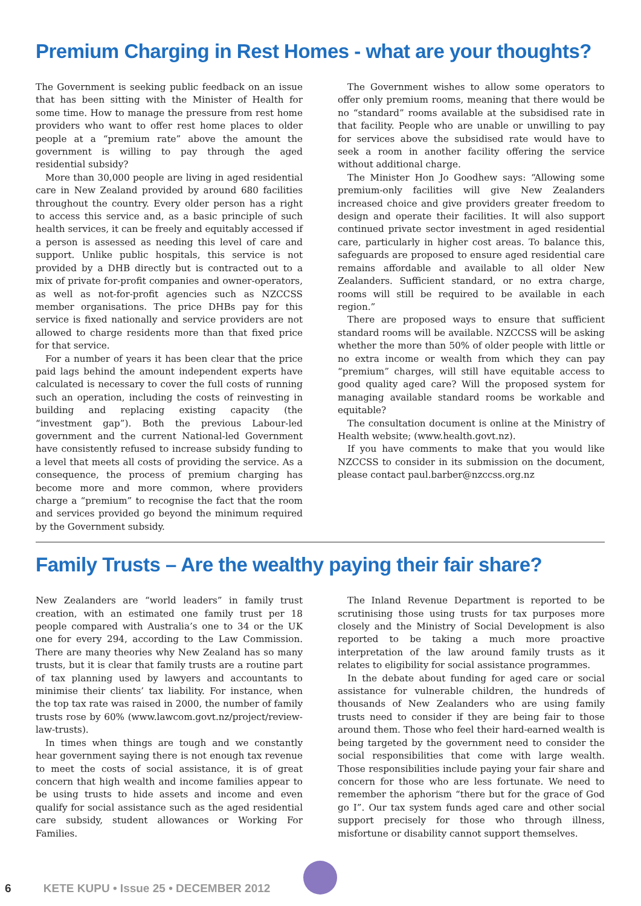Premium Charging in Rest Homes - what are your thoughts?
The Government is seeking public feedback on an issue that has been sitting with the Minister of Health for some time. How to manage the pressure from rest home providers who want to offer rest home places to older people at a “premium rate” above the amount the government is willing to pay through the aged residential subsidy?
More than 30,000 people are living in aged residential care in New Zealand provided by around 680 facilities throughout the country. Every older person has a right to access this service and, as a basic principle of such health services, it can be freely and equitably accessed if a person is assessed as needing this level of care and support. Unlike public hospitals, this service is not provided by a DHB directly but is contracted out to a mix of private for-profit companies and owner-operators, as well as not-for-profit agencies such as NZCCSS member organisations. The price DHBs pay for this service is fixed nationally and service providers are not allowed to charge residents more than that fixed price for that service.
For a number of years it has been clear that the price paid lags behind the amount independent experts have calculated is necessary to cover the full costs of running such an operation, including the costs of reinvesting in building and replacing existing capacity (the “investment gap”). Both the previous Labour-led government and the current National-led Government have consistently refused to increase subsidy funding to a level that meets all costs of providing the service. As a consequence, the process of premium charging has become more and more common, where providers charge a “premium” to recognise the fact that the room and services provided go beyond the minimum required by the Government subsidy.
The Government wishes to allow some operators to offer only premium rooms, meaning that there would be no “standard” rooms available at the subsidised rate in that facility. People who are unable or unwilling to pay for services above the subsidised rate would have to seek a room in another facility offering the service without additional charge.
The Minister Hon Jo Goodhew says: “Allowing some premium-only facilities will give New Zealanders increased choice and give providers greater freedom to design and operate their facilities. It will also support continued private sector investment in aged residential care, particularly in higher cost areas. To balance this, safeguards are proposed to ensure aged residential care remains affordable and available to all older New Zealanders. Sufficient standard, or no extra charge, rooms will still be required to be available in each region.”
There are proposed ways to ensure that sufficient standard rooms will be available. NZCCSS will be asking whether the more than 50% of older people with little or no extra income or wealth from which they can pay “premium” charges, will still have equitable access to good quality aged care? Will the proposed system for managing available standard rooms be workable and equitable?
The consultation document is online at the Ministry of Health website; (www.health.govt.nz).
If you have comments to make that you would like NZCCSS to consider in its submission on the document, please contact paul.barber@nzccss.org.nz
Family Trusts – Are the wealthy paying their fair share?
New Zealanders are “world leaders” in family trust creation, with an estimated one family trust per 18 people compared with Australia’s one to 34 or the UK one for every 294, according to the Law Commission. There are many theories why New Zealand has so many trusts, but it is clear that family trusts are a routine part of tax planning used by lawyers and accountants to minimise their clients’ tax liability. For instance, when the top tax rate was raised in 2000, the number of family trusts rose by 60% (www.lawcom.govt.nz/project/review-law-trusts).
In times when things are tough and we constantly hear government saying there is not enough tax revenue to meet the costs of social assistance, it is of great concern that high wealth and income families appear to be using trusts to hide assets and income and even qualify for social assistance such as the aged residential care subsidy, student allowances or Working For Families.
The Inland Revenue Department is reported to be scrutinising those using trusts for tax purposes more closely and the Ministry of Social Development is also reported to be taking a much more proactive interpretation of the law around family trusts as it relates to eligibility for social assistance programmes.
In the debate about funding for aged care or social assistance for vulnerable children, the hundreds of thousands of New Zealanders who are using family trusts need to consider if they are being fair to those around them. Those who feel their hard-earned wealth is being targeted by the government need to consider the social responsibilities that come with large wealth. Those responsibilities include paying your fair share and concern for those who are less fortunate. We need to remember the aphorism “there but for the grace of God go I”. Our tax system funds aged care and other social support precisely for those who through illness, misfortune or disability cannot support themselves.
6 KETE KUPU • Issue 25 • DECEMBER 2012